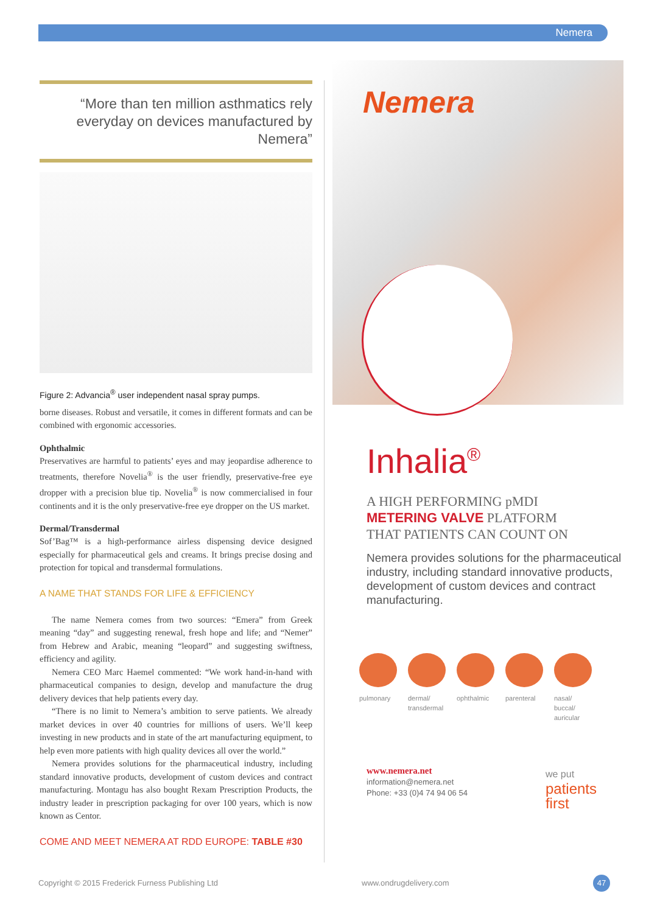Nemera
“More than ten million asthmatics rely everyday on devices manufactured by Nemera”
Figure 2: Advancia<sup>®</sup> user independent nasal spray pumps.
borne diseases. Robust and versatile, it comes in different formats and can be combined with ergonomic accessories.
Ophthalmic
Preservatives are harmful to patients’ eyes and may jeopardise adherence to treatments, therefore Novelia<sup>®</sup> is the user friendly, preservative-free eye dropper with a precision blue tip. Novelia<sup>®</sup> is now commercialised in four continents and it is the only preservative-free eye dropper on the US market.
Dermal/Transdermal
Sof’Bag™ is a high-performance airless dispensing device designed especially for pharmaceutical gels and creams. It brings precise dosing and protection for topical and transdermal formulations.
A NAME THAT STANDS FOR LIFE & EFFICIENCY
The name Nemera comes from two sources: “Emera” from Greek meaning “day” and suggesting renewal, fresh hope and life; and “Nemer” from Hebrew and Arabic, meaning “leopard” and suggesting swiftness, efficiency and agility.
Nemera CEO Marc Haemel commented: “We work hand-in-hand with pharmaceutical companies to design, develop and manufacture the drug delivery devices that help patients every day.
“There is no limit to Nemera’s ambition to serve patients. We already market devices in over 40 countries for millions of users. We’ll keep investing in new products and in state of the art manufacturing equipment, to help even more patients with high quality devices all over the world.”
Nemera provides solutions for the pharmaceutical industry, including standard innovative products, development of custom devices and contract manufacturing. Montagu has also bought Rexam Prescription Products, the industry leader in prescription packaging for over 100 years, which is now known as Centor.
COME AND MEET NEMERA AT RDD EUROPE: TABLE #30
Nemera
Inhalia<sup>®</sup>
A HIGH PERFORMING pMDI
METERING VALVE PLATFORM
THAT PATIENTS CAN COUNT ON
Nemera provides solutions for the pharmaceutical industry, including standard innovative products, development of custom devices and contract manufacturing.
pulmonary dermal/ transdermal
ophthalmic
parenteral
nasal/ buccal/ auricular
www.nemera.net
information@nemera.net
Phone: +33 (0)4 74 94 06 54
we put
patients
first
Copyright © 2015 Frederick Furness Publishing Ltd
www.ondrugdelivery.com 47